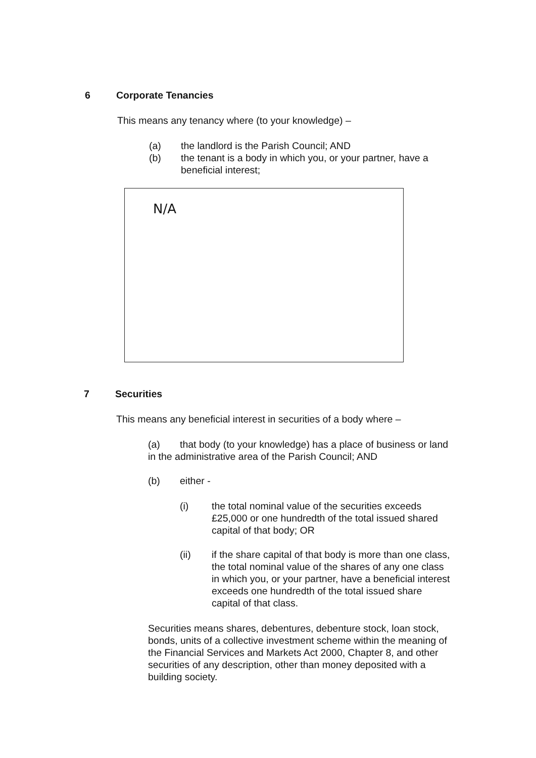6 Corporate Tenancies
This means any tenancy where (to your knowledge) –
(a) the landlord is the Parish Council; AND
(b) the tenant is a body in which you, or your partner, have a beneficial interest;
N/A
7 Securities
This means any beneficial interest in securities of a body where –
(a) that body (to your knowledge) has a place of business or land in the administrative area of the Parish Council; AND
(b) either -
(i) the total nominal value of the securities exceeds £25,000 or one hundredth of the total issued shared capital of that body; OR
(ii) if the share capital of that body is more than one class, the total nominal value of the shares of any one class in which you, or your partner, have a beneficial interest exceeds one hundredth of the total issued share capital of that class.
Securities means shares, debentures, debenture stock, loan stock, bonds, units of a collective investment scheme within the meaning of the Financial Services and Markets Act 2000, Chapter 8, and other securities of any description, other than money deposited with a building society.